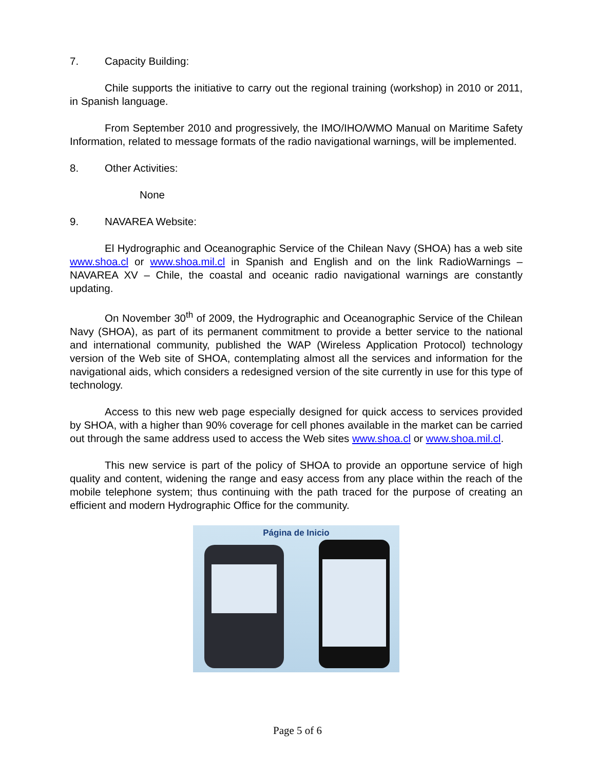7. Capacity Building:
Chile supports the initiative to carry out the regional training (workshop) in 2010 or 2011, in Spanish language.
From September 2010 and progressively, the IMO/IHO/WMO Manual on Maritime Safety Information, related to message formats of the radio navigational warnings, will be implemented.
8. Other Activities:
None
9. NAVAREA Website:
El Hydrographic and Oceanographic Service of the Chilean Navy (SHOA) has a web site www.shoa.cl or www.shoa.mil.cl in Spanish and English and on the link RadioWarnings – NAVAREA XV – Chile, the coastal and oceanic radio navigational warnings are constantly updating.
On November 30<sup>th</sup> of 2009, the Hydrographic and Oceanographic Service of the Chilean Navy (SHOA), as part of its permanent commitment to provide a better service to the national and international community, published the WAP (Wireless Application Protocol) technology version of the Web site of SHOA, contemplating almost all the services and information for the navigational aids, which considers a redesigned version of the site currently in use for this type of technology.
Access to this new web page especially designed for quick access to services provided by SHOA, with a higher than 90% coverage for cell phones available in the market can be carried out through the same address used to access the Web sites www.shoa.cl or www.shoa.mil.cl.
This new service is part of the policy of SHOA to provide an opportune service of high quality and content, widening the range and easy access from any place within the reach of the mobile telephone system; thus continuing with the path traced for the purpose of creating an efficient and modern Hydrographic Office for the community.
Página de Inicio
Page 5 of 6